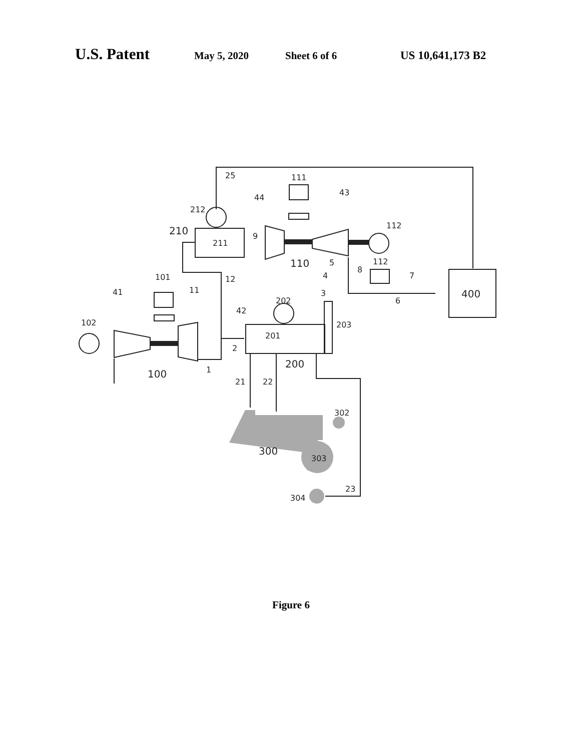U.S. Patent May 5, 2020 Sheet 6 of 6 US 10,641,173 B2
400
25
111
43
44
212
112
210
211
9
110
5
112
8
4
7
12
101
41
11
3
6
202
42
203
102
201
2
200
1
100
21
22
302
300
303
23
304
Figure 6